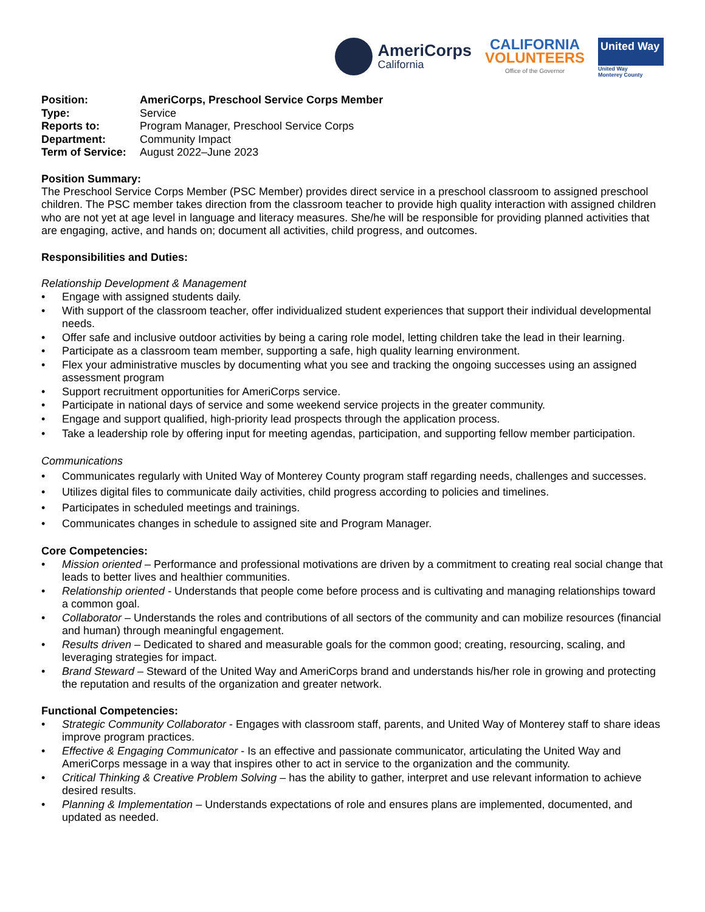AmeriCorps
California
CALIFORNIA
VOLUNTEERS
Office of the Governor
United Way
United Way
Monterey County
| Position: | AmeriCorps, Preschool Service Corps Member |
| Type: | Service |
| Reports to: | Program Manager, Preschool Service Corps |
| Department: | Community Impact |
| Term of Service: | August 2022–June 2023 |
Position Summary:
The Preschool Service Corps Member (PSC Member) provides direct service in a preschool classroom to assigned preschool children. The PSC member takes direction from the classroom teacher to provide high quality interaction with assigned children who are not yet at age level in language and literacy measures. She/he will be responsible for providing planned activities that are engaging, active, and hands on; document all activities, child progress, and outcomes.
Responsibilities and Duties:
Relationship Development & Management
• Engage with assigned students daily.
• With support of the classroom teacher, offer individualized student experiences that support their individual developmental needs.
• Offer safe and inclusive outdoor activities by being a caring role model, letting children take the lead in their learning.
• Participate as a classroom team member, supporting a safe, high quality learning environment.
• Flex your administrative muscles by documenting what you see and tracking the ongoing successes using an assigned assessment program
• Support recruitment opportunities for AmeriCorps service.
• Participate in national days of service and some weekend service projects in the greater community.
• Engage and support qualified, high-priority lead prospects through the application process.
• Take a leadership role by offering input for meeting agendas, participation, and supporting fellow member participation.
Communications
• Communicates regularly with United Way of Monterey County program staff regarding needs, challenges and successes.
• Utilizes digital files to communicate daily activities, child progress according to policies and timelines.
• Participates in scheduled meetings and trainings.
• Communicates changes in schedule to assigned site and Program Manager.
Core Competencies:
• Mission oriented – Performance and professional motivations are driven by a commitment to creating real social change that leads to better lives and healthier communities.
• Relationship oriented - Understands that people come before process and is cultivating and managing relationships toward a common goal.
• Collaborator – Understands the roles and contributions of all sectors of the community and can mobilize resources (financial and human) through meaningful engagement.
• Results driven – Dedicated to shared and measurable goals for the common good; creating, resourcing, scaling, and leveraging strategies for impact.
• Brand Steward – Steward of the United Way and AmeriCorps brand and understands his/her role in growing and protecting the reputation and results of the organization and greater network.
Functional Competencies:
• Strategic Community Collaborator - Engages with classroom staff, parents, and United Way of Monterey staff to share ideas improve program practices.
• Effective & Engaging Communicator - Is an effective and passionate communicator, articulating the United Way and AmeriCorps message in a way that inspires other to act in service to the organization and the community.
• Critical Thinking & Creative Problem Solving – has the ability to gather, interpret and use relevant information to achieve desired results.
• Planning & Implementation – Understands expectations of role and ensures plans are implemented, documented, and updated as needed.